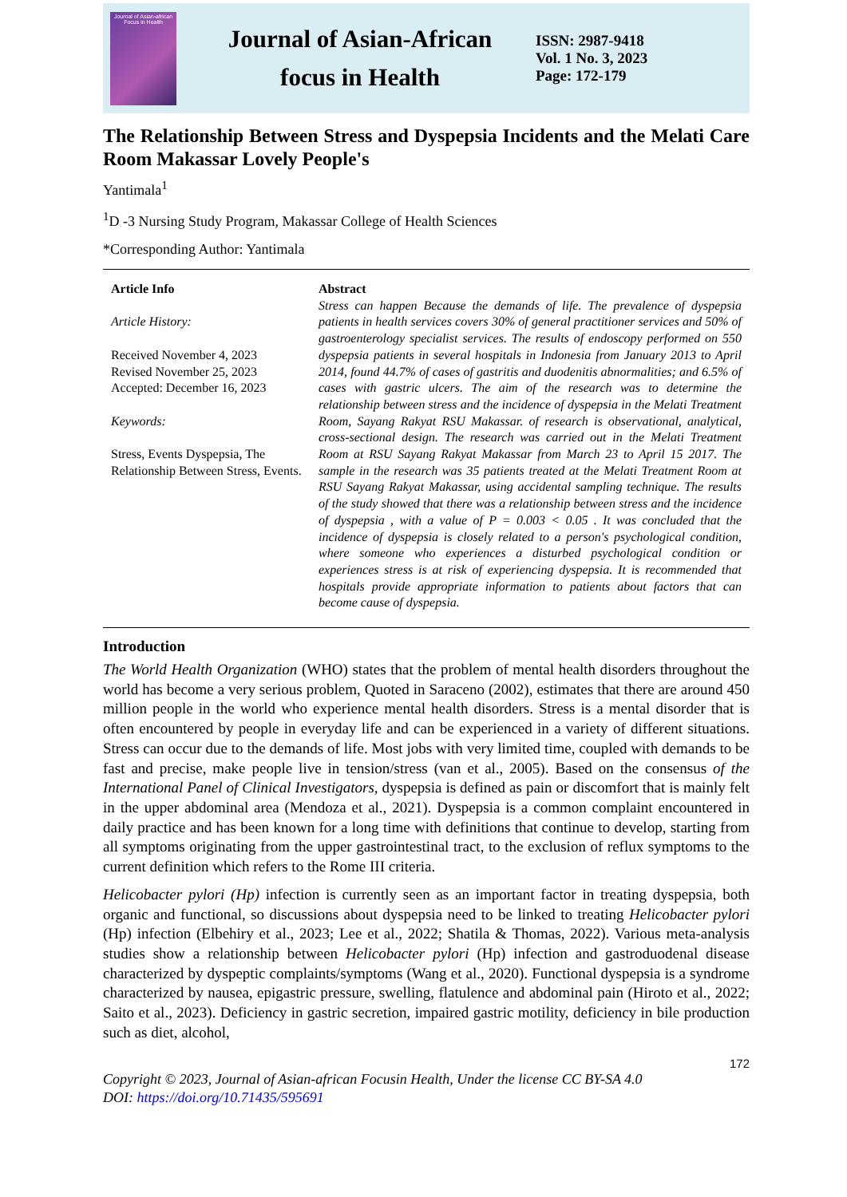Journal of Asian-african Focus in Health
Journal of Asian-African focus in Health
ISSN: 2987-9418
Vol. 1 No. 3, 2023
Page: 172-179
The Relationship Between Stress and Dyspepsia Incidents and the Melati Care Room Makassar Lovely People's
Yantimala<sup>1</sup>
<sup>1</sup> D -3 Nursing Study Program, Makassar College of Health Sciences
*Corresponding Author: Yantimala
Article Info
Article History:
Received November 4, 2023
Revised November 25, 2023
Accepted: December 16, 2023
Keywords:
Stress, Events Dyspepsia, The Relationship Between Stress, Events.
Abstract
Stress can happen Because the demands of life. The prevalence of dyspepsia patients in health services covers 30% of general practitioner services and 50% of gastroenterology specialist services. The results of endoscopy performed on 550 dyspepsia patients in several hospitals in Indonesia from January 2013 to April 2014, found 44.7% of cases of gastritis and duodenitis abnormalities; and 6.5% of cases with gastric ulcers. The aim of the research was to determine the relationship between stress and the incidence of dyspepsia in the Melati Treatment Room, Sayang Rakyat RSU Makassar. of research is observational, analytical, cross-sectional design. The research was carried out in the Melati Treatment Room at RSU Sayang Rakyat Makassar from March 23 to April 15 2017. The sample in the research was 35 patients treated at the Melati Treatment Room at RSU Sayang Rakyat Makassar, using accidental sampling technique. The results of the study showed that there was a relationship between stress and the incidence of dyspepsia , with a value of P = 0.003 < 0.05 . It was concluded that the incidence of dyspepsia is closely related to a person's psychological condition, where someone who experiences a disturbed psychological condition or experiences stress is at risk of experiencing dyspepsia. It is recommended that hospitals provide appropriate information to patients about factors that can become cause of dyspepsia.
Introduction
The World Health Organization (WHO) states that the problem of mental health disorders throughout the world has become a very serious problem, Quoted in Saraceno (2002), estimates that there are around 450 million people in the world who experience mental health disorders. Stress is a mental disorder that is often encountered by people in everyday life and can be experienced in a variety of different situations. Stress can occur due to the demands of life. Most jobs with very limited time, coupled with demands to be fast and precise, make people live in tension/stress (van et al., 2005). Based on the consensus of the International Panel of Clinical Investigators, dyspepsia is defined as pain or discomfort that is mainly felt in the upper abdominal area (Mendoza et al., 2021). Dyspepsia is a common complaint encountered in daily practice and has been known for a long time with definitions that continue to develop, starting from all symptoms originating from the upper gastrointestinal tract, to the exclusion of reflux symptoms to the current definition which refers to the Rome III criteria.
Helicobacter pylori (Hp) infection is currently seen as an important factor in treating dyspepsia, both organic and functional, so discussions about dyspepsia need to be linked to treating Helicobacter pylori (Hp) infection (Elbehiry et al., 2023; Lee et al., 2022; Shatila & Thomas, 2022). Various meta-analysis studies show a relationship between Helicobacter pylori (Hp) infection and gastroduodenal disease characterized by dyspeptic complaints/symptoms (Wang et al., 2020). Functional dyspepsia is a syndrome characterized by nausea, epigastric pressure, swelling, flatulence and abdominal pain (Hiroto et al., 2022; Saito et al., 2023). Deficiency in gastric secretion, impaired gastric motility, deficiency in bile production such as diet, alcohol,
172
Copyright © 2023, Journal of Asian-african Focusin Health, Under the license CC BY-SA 4.0
DOI: https://doi.org/10.71435/595691